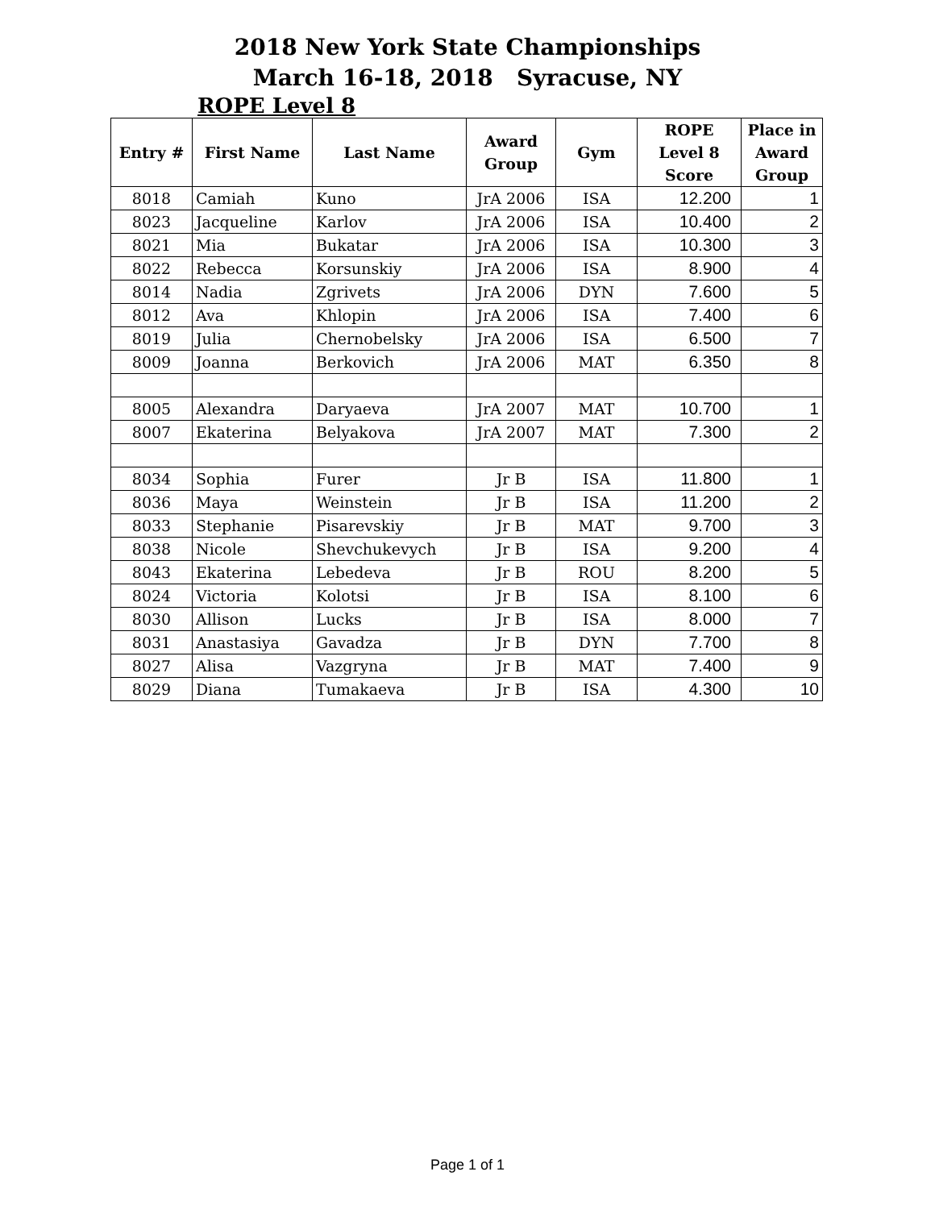2018 New York State Championships
March 16-18, 2018 Syracuse, NY
ROPE Level 8
| Entry # | First Name | Last Name | Award Group | Gym | ROPE Level 8 Score | Place in Award Group |
| --- | --- | --- | --- | --- | --- | --- |
| 8018 | Camiah | Kuno | JrA 2006 | ISA | 12.200 | 1 |
| 8023 | Jacqueline | Karlov | JrA 2006 | ISA | 10.400 | 2 |
| 8021 | Mia | Bukatar | JrA 2006 | ISA | 10.300 | 3 |
| 8022 | Rebecca | Korsunskiy | JrA 2006 | ISA | 8.900 | 4 |
| 8014 | Nadia | Zgrivets | JrA 2006 | DYN | 7.600 | 5 |
| 8012 | Ava | Khlopin | JrA 2006 | ISA | 7.400 | 6 |
| 8019 | Julia | Chernobelsky | JrA 2006 | ISA | 6.500 | 7 |
| 8009 | Joanna | Berkovich | JrA 2006 | MAT | 6.350 | 8 |
| 8005 | Alexandra | Daryaeva | JrA 2007 | MAT | 10.700 | 1 |
| 8007 | Ekaterina | Belyakova | JrA 2007 | MAT | 7.300 | 2 |
| 8034 | Sophia | Furer | Jr B | ISA | 11.800 | 1 |
| 8036 | Maya | Weinstein | Jr B | ISA | 11.200 | 2 |
| 8033 | Stephanie | Pisarevskiy | Jr B | MAT | 9.700 | 3 |
| 8038 | Nicole | Shevchukevych | Jr B | ISA | 9.200 | 4 |
| 8043 | Ekaterina | Lebedeva | Jr B | ROU | 8.200 | 5 |
| 8024 | Victoria | Kolotsi | Jr B | ISA | 8.100 | 6 |
| 8030 | Allison | Lucks | Jr B | ISA | 8.000 | 7 |
| 8031 | Anastasiya | Gavadza | Jr B | DYN | 7.700 | 8 |
| 8027 | Alisa | Vazgryna | Jr B | MAT | 7.400 | 9 |
| 8029 | Diana | Tumakaeva | Jr B | ISA | 4.300 | 10 |
Page 1 of 1